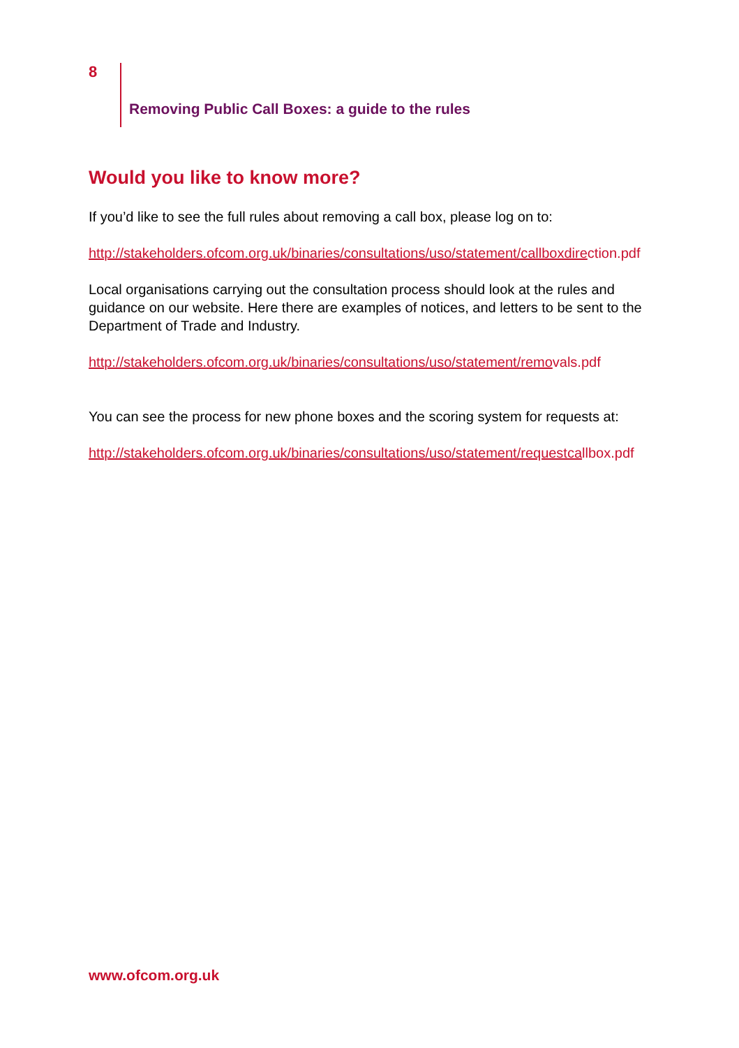8
Removing Public Call Boxes: a guide to the rules
Would you like to know more?
If you’d like to see the full rules about removing a call box, please log on to:
http://stakeholders.ofcom.org.uk/binaries/consultations/uso/statement/callboxdirection.pdf
Local organisations carrying out the consultation process should look at the rules and guidance on our website. Here there are examples of notices, and letters to be sent to the Department of Trade and Industry.
http://stakeholders.ofcom.org.uk/binaries/consultations/uso/statement/removals.pdf
You can see the process for new phone boxes and the scoring system for requests at:
http://stakeholders.ofcom.org.uk/binaries/consultations/uso/statement/requestcallbox.pdf
www.ofcom.org.uk